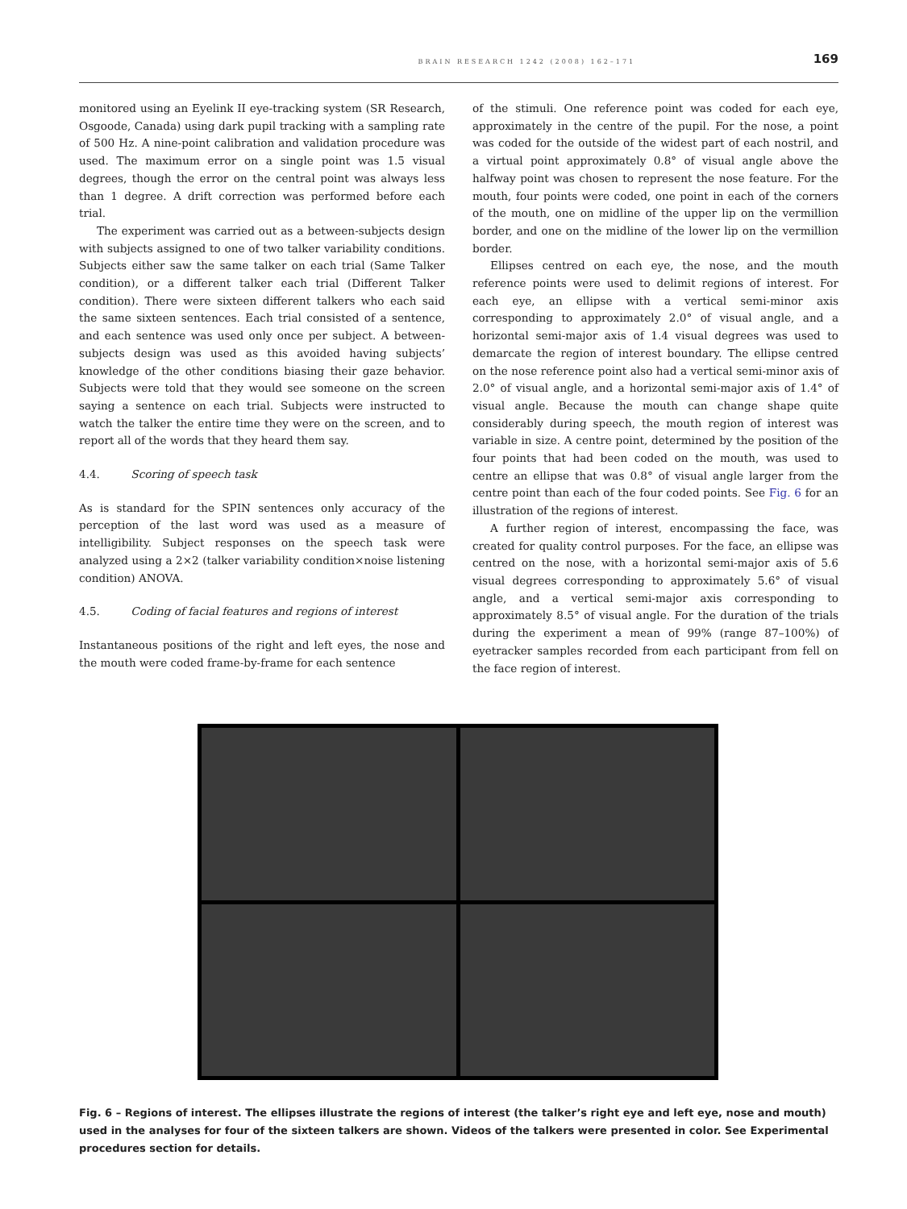BRAIN RESEARCH 1242 (2008) 162–171 169
monitored using an Eyelink II eye-tracking system (SR Research, Osgoode, Canada) using dark pupil tracking with a sampling rate of 500 Hz. A nine-point calibration and validation procedure was used. The maximum error on a single point was 1.5 visual degrees, though the error on the central point was always less than 1 degree. A drift correction was performed before each trial.
The experiment was carried out as a between-subjects design with subjects assigned to one of two talker variability conditions. Subjects either saw the same talker on each trial (Same Talker condition), or a different talker each trial (Different Talker condition). There were sixteen different talkers who each said the same sixteen sentences. Each trial consisted of a sentence, and each sentence was used only once per subject. A between-subjects design was used as this avoided having subjects’ knowledge of the other conditions biasing their gaze behavior. Subjects were told that they would see someone on the screen saying a sentence on each trial. Subjects were instructed to watch the talker the entire time they were on the screen, and to report all of the words that they heard them say.
4.4. Scoring of speech task
As is standard for the SPIN sentences only accuracy of the perception of the last word was used as a measure of intelligibility. Subject responses on the speech task were analyzed using a 2×2 (talker variability condition×noise listening condition) ANOVA.
4.5. Coding of facial features and regions of interest
Instantaneous positions of the right and left eyes, the nose and the mouth were coded frame-by-frame for each sentence
of the stimuli. One reference point was coded for each eye, approximately in the centre of the pupil. For the nose, a point was coded for the outside of the widest part of each nostril, and a virtual point approximately 0.8° of visual angle above the halfway point was chosen to represent the nose feature. For the mouth, four points were coded, one point in each of the corners of the mouth, one on midline of the upper lip on the vermillion border, and one on the midline of the lower lip on the vermillion border.
Ellipses centred on each eye, the nose, and the mouth reference points were used to delimit regions of interest. For each eye, an ellipse with a vertical semi-minor axis corresponding to approximately 2.0° of visual angle, and a horizontal semi-major axis of 1.4 visual degrees was used to demarcate the region of interest boundary. The ellipse centred on the nose reference point also had a vertical semi-minor axis of 2.0° of visual angle, and a horizontal semi-major axis of 1.4° of visual angle. Because the mouth can change shape quite considerably during speech, the mouth region of interest was variable in size. A centre point, determined by the position of the four points that had been coded on the mouth, was used to centre an ellipse that was 0.8° of visual angle larger from the centre point than each of the four coded points. See Fig. 6 for an illustration of the regions of interest.
A further region of interest, encompassing the face, was created for quality control purposes. For the face, an ellipse was centred on the nose, with a horizontal semi-major axis of 5.6 visual degrees corresponding to approximately 5.6° of visual angle, and a vertical semi-major axis corresponding to approximately 8.5° of visual angle. For the duration of the trials during the experiment a mean of 99% (range 87–100%) of eyetracker samples recorded from each participant from fell on the face region of interest.
Fig. 6 – Regions of interest. The ellipses illustrate the regions of interest (the talker’s right eye and left eye, nose and mouth) used in the analyses for four of the sixteen talkers are shown. Videos of the talkers were presented in color. See Experimental procedures section for details.